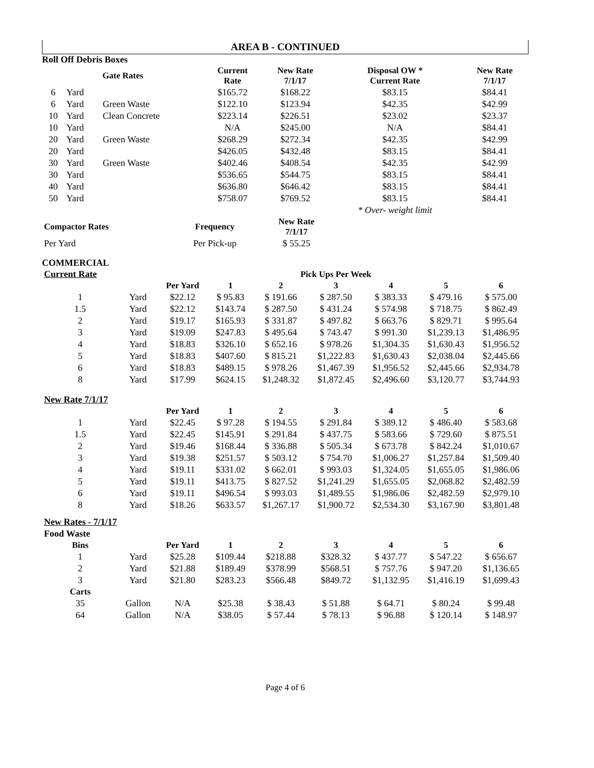AREA B - CONTINUED
Roll Off Debris Boxes
| Gate Rates | | | Current Rate | New Rate 7/1/17 | Disposal OW * Current Rate | New Rate 7/1/17 |
| --- | --- | --- | --- | --- | --- | --- |
| 6 | Yard | | $165.72 | $168.22 | $83.15 | $84.41 |
| 6 | Yard | Green Waste | $122.10 | $123.94 | $42.35 | $42.99 |
| 10 | Yard | Clean Concrete | $223.14 | $226.51 | $23.02 | $23.37 |
| 10 | Yard | | N/A | $245.00 | N/A | $84.41 |
| 20 | Yard | Green Waste | $268.29 | $272.34 | $42.35 | $42.99 |
| 20 | Yard | | $426.05 | $432.48 | $83.15 | $84.41 |
| 30 | Yard | Green Waste | $402.46 | $408.54 | $42.35 | $42.99 |
| 30 | Yard | | $536.65 | $544.75 | $83.15 | $84.41 |
| 40 | Yard | | $636.80 | $646.42 | $83.15 | $84.41 |
| 50 | Yard | | $758.07 | $769.52 | $83.15 | $84.41 |
| | | | | | * Over- weight limit | |
| Compactor Rates | Frequency | New Rate 7/1/17 |
| --- | --- | --- |
| Per Yard | Per Pick-up | $ 55.25 |
COMMERCIAL
| Current Rate | | | | Pick Ups Per Week | | | | |
| | | Per Yard | 1 | 2 | 3 | 4 | 5 | 6 |
| 1 | Yard | $22.12 | $ 95.83 | $ 191.66 | $ 287.50 | $ 383.33 | $ 479.16 | $ 575.00 |
| 1.5 | Yard | $22.12 | $143.74 | $ 287.50 | $ 431.24 | $ 574.98 | $ 718.75 | $ 862.49 |
| 2 | Yard | $19.17 | $165.93 | $ 331.87 | $ 497.82 | $ 663.76 | $ 829.71 | $ 995.64 |
| 3 | Yard | $19.09 | $247.83 | $ 495.64 | $ 743.47 | $ 991.30 | $1,239.13 | $1,486.95 |
| 4 | Yard | $18.83 | $326.10 | $ 652.16 | $ 978.26 | $1,304.35 | $1,630.43 | $1,956.52 |
| 5 | Yard | $18.83 | $407.60 | $ 815.21 | $1,222.83 | $1,630.43 | $2,038.04 | $2,445.66 |
| 6 | Yard | $18.83 | $489.15 | $ 978.26 | $1,467.39 | $1,956.52 | $2,445.66 | $2,934.78 |
| 8 | Yard | $17.99 | $624.15 | $1,248.32 | $1,872.45 | $2,496.60 | $3,120.77 | $3,744.93 |
| New Rate 7/1/17 | | | | | | | | |
| | | Per Yard | 1 | 2 | 3 | 4 | 5 | 6 |
| 1 | Yard | $22.45 | $ 97.28 | $ 194.55 | $ 291.84 | $ 389.12 | $ 486.40 | $ 583.68 |
| 1.5 | Yard | $22.45 | $145.91 | $ 291.84 | $ 437.75 | $ 583.66 | $ 729.60 | $ 875.51 |
| 2 | Yard | $19.46 | $168.44 | $ 336.88 | $ 505.34 | $ 673.78 | $ 842.24 | $1,010.67 |
| 3 | Yard | $19.38 | $251.57 | $ 503.12 | $ 754.70 | $1,006.27 | $1,257.84 | $1,509.40 |
| 4 | Yard | $19.11 | $331.02 | $ 662.01 | $ 993.03 | $1,324.05 | $1,655.05 | $1,986.06 |
| 5 | Yard | $19.11 | $413.75 | $ 827.52 | $1,241.29 | $1,655.05 | $2,068.82 | $2,482.59 |
| 6 | Yard | $19.11 | $496.54 | $ 993.03 | $1,489.55 | $1,986.06 | $2,482.59 | $2,979.10 |
| 8 | Yard | $18.26 | $633.57 | $1,267.17 | $1,900.72 | $2,534.30 | $3,167.90 | $3,801.48 |
| New Rates - 7/1/17 | | | | | | | | |
| Food Waste | | | | | | | | |
| Bins | | Per Yard | 1 | 2 | 3 | 4 | 5 | 6 |
| 1 | Yard | $25.28 | $109.44 | $218.88 | $328.32 | $ 437.77 | $ 547.22 | $ 656.67 |
| 2 | Yard | $21.88 | $189.49 | $378.99 | $568.51 | $ 757.76 | $ 947.20 | $1,136.65 |
| 3 | Yard | $21.80 | $283.23 | $566.48 | $849.72 | $1,132.95 | $1,416.19 | $1,699.43 |
| Carts | | | | | | | | |
| 35 | Gallon | N/A | $25.38 | $ 38.43 | $ 51.88 | $ 64.71 | $ 80.24 | $ 99.48 |
| 64 | Gallon | N/A | $38.05 | $ 57.44 | $ 78.13 | $ 96.88 | $ 120.14 | $ 148.97 |
Page 4 of 6